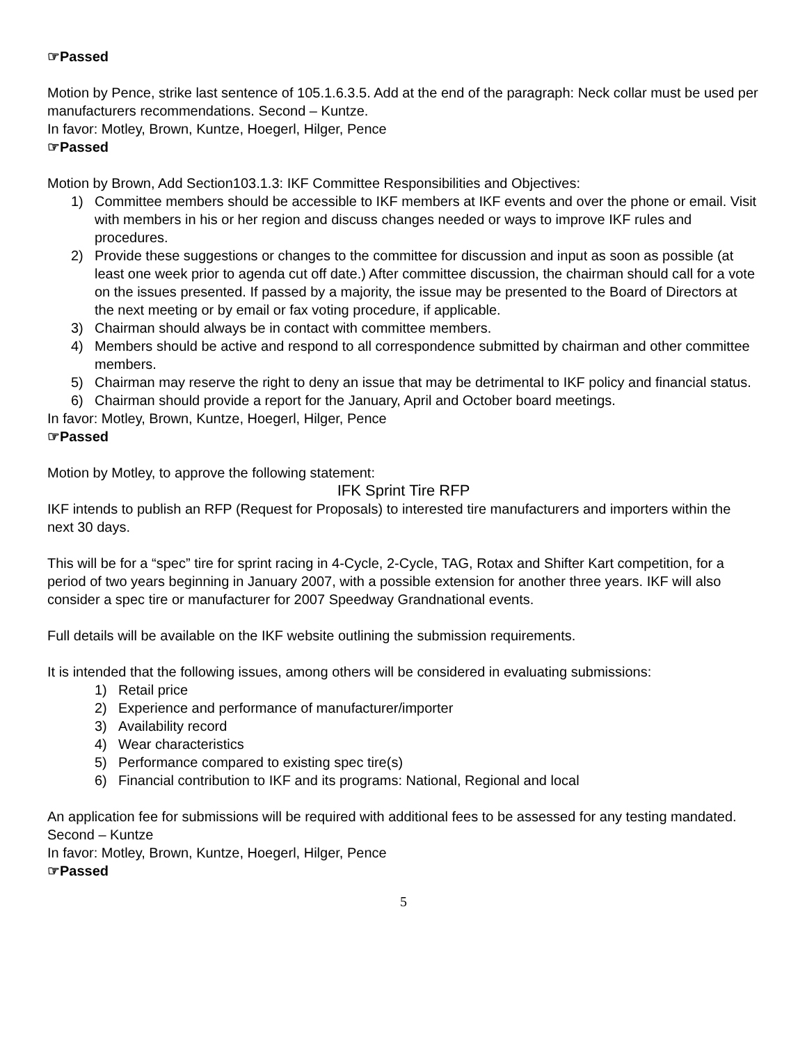☞Passed
Motion by Pence, strike last sentence of 105.1.6.3.5. Add at the end of the paragraph: Neck collar must be used per manufacturers recommendations. Second – Kuntze.
In favor: Motley, Brown, Kuntze, Hoegerl, Hilger, Pence
☞Passed
Motion by Brown, Add Section103.1.3: IKF Committee Responsibilities and Objectives:
1) Committee members should be accessible to IKF members at IKF events and over the phone or email. Visit with members in his or her region and discuss changes needed or ways to improve IKF rules and procedures.
2) Provide these suggestions or changes to the committee for discussion and input as soon as possible (at least one week prior to agenda cut off date.) After committee discussion, the chairman should call for a vote on the issues presented. If passed by a majority, the issue may be presented to the Board of Directors at the next meeting or by email or fax voting procedure, if applicable.
3) Chairman should always be in contact with committee members.
4) Members should be active and respond to all correspondence submitted by chairman and other committee members.
5) Chairman may reserve the right to deny an issue that may be detrimental to IKF policy and financial status.
6) Chairman should provide a report for the January, April and October board meetings.
In favor: Motley, Brown, Kuntze, Hoegerl, Hilger, Pence
☞Passed
Motion by Motley, to approve the following statement:
IFK Sprint Tire RFP
IKF intends to publish an RFP (Request for Proposals) to interested tire manufacturers and importers within the next 30 days.
This will be for a “spec” tire for sprint racing in 4-Cycle, 2-Cycle, TAG, Rotax and Shifter Kart competition, for a period of two years beginning in January 2007, with a possible extension for another three years. IKF will also consider a spec tire or manufacturer for 2007 Speedway Grandnational events.
Full details will be available on the IKF website outlining the submission requirements.
It is intended that the following issues, among others will be considered in evaluating submissions:
1) Retail price
2) Experience and performance of manufacturer/importer
3) Availability record
4) Wear characteristics
5) Performance compared to existing spec tire(s)
6) Financial contribution to IKF and its programs: National, Regional and local
An application fee for submissions will be required with additional fees to be assessed for any testing mandated.
Second – Kuntze
In favor: Motley, Brown, Kuntze, Hoegerl, Hilger, Pence
☞Passed
5